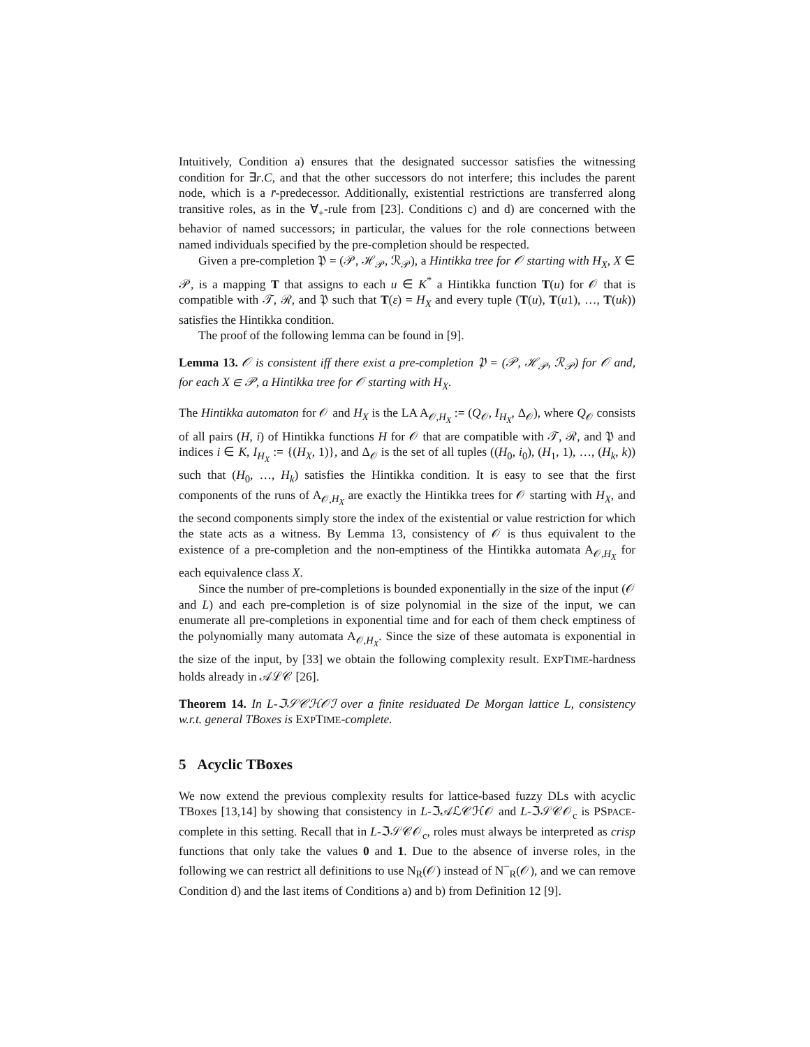Intuitively, Condition a) ensures that the designated successor satisfies the witnessing condition for ∃r.C, and that the other successors do not interfere; this includes the parent node, which is a r̄-predecessor. Additionally, existential restrictions are transferred along transitive roles, as in the ∀<sub>+</sub>-rule from [23]. Conditions c) and d) are concerned with the behavior of named successors; in particular, the values for the role connections between named individuals specified by the pre-completion should be respected.
Given a pre-completion 𝔓 = (𝒫, ℋ<sub>𝒫</sub>, ℛ<sub>𝒫</sub>), a Hintikka tree for 𝒪 starting with H<sub>X</sub>, X ∈ 𝒫, is a mapping T that assigns to each u ∈ K<sup>*</sup> a Hintikka function T(u) for 𝒪 that is compatible with 𝒯, ℛ, and 𝔓 such that T(ε) = H<sub>X</sub> and every tuple (T(u), T(u1), …, T(uk)) satisfies the Hintikka condition.
The proof of the following lemma can be found in [9].
Lemma 13. 𝒪 is consistent iff there exist a pre-completion 𝔓 = (𝒫, ℋ<sub>𝒫</sub>, ℛ<sub>𝒫</sub>) for 𝒪 and, for each X ∈ 𝒫, a Hintikka tree for 𝒪 starting with H<sub>X</sub>.
The Hintikka automaton for 𝒪 and H<sub>X</sub> is the LA A<sub>𝒪,H<sub>X</sub></sub> := (Q<sub>𝒪</sub>, I<sub>H<sub>X</sub></sub>, Δ<sub>𝒪</sub>), where Q<sub>𝒪</sub> consists of all pairs (H, i) of Hintikka functions H for 𝒪 that are compatible with 𝒯, ℛ, and 𝔓 and indices i ∈ K, I<sub>H<sub>X</sub></sub> := {(H<sub>X</sub>, 1)}, and Δ<sub>𝒪</sub> is the set of all tuples ((H<sub>0</sub>, i<sub>0</sub>), (H<sub>1</sub>, 1), …, (H<sub>k</sub>, k)) such that (H<sub>0</sub>, …, H<sub>k</sub>) satisfies the Hintikka condition. It is easy to see that the first components of the runs of A<sub>𝒪,H<sub>X</sub></sub> are exactly the Hintikka trees for 𝒪 starting with H<sub>X</sub>, and the second components simply store the index of the existential or value restriction for which the state acts as a witness. By Lemma 13, consistency of 𝒪 is thus equivalent to the existence of a pre-completion and the non-emptiness of the Hintikka automata A<sub>𝒪,H<sub>X</sub></sub> for each equivalence class X.
Since the number of pre-completions is bounded exponentially in the size of the input (𝒪 and L) and each pre-completion is of size polynomial in the size of the input, we can enumerate all pre-completions in exponential time and for each of them check emptiness of the polynomially many automata A<sub>𝒪,H<sub>X</sub></sub>. Since the size of these automata is exponential in the size of the input, by [33] we obtain the following complexity result. EXPTIME-hardness holds already in 𝒜ℒ𝒞 [26].
Theorem 14. In L-ℑ𝒮𝒞ℋ𝒪ℐ over a finite residuated De Morgan lattice L, consistency w.r.t. general TBoxes is EXPTIME-complete.
5 Acyclic TBoxes
We now extend the previous complexity results for lattice-based fuzzy DLs with acyclic TBoxes [13,14] by showing that consistency in L-ℑ𝒜ℒ𝒞ℋ𝒪 and L-ℑ𝒮𝒞𝒪<sub>c</sub> is PSPACE-complete in this setting. Recall that in L-ℑ𝒮𝒞𝒪<sub>c</sub>, roles must always be interpreted as crisp functions that only take the values 0 and 1. Due to the absence of inverse roles, in the following we can restrict all definitions to use N<sub>R</sub>(𝒪) instead of N<sup>−</sup><sub>R</sub>(𝒪), and we can remove Condition d) and the last items of Conditions a) and b) from Definition 12 [9].